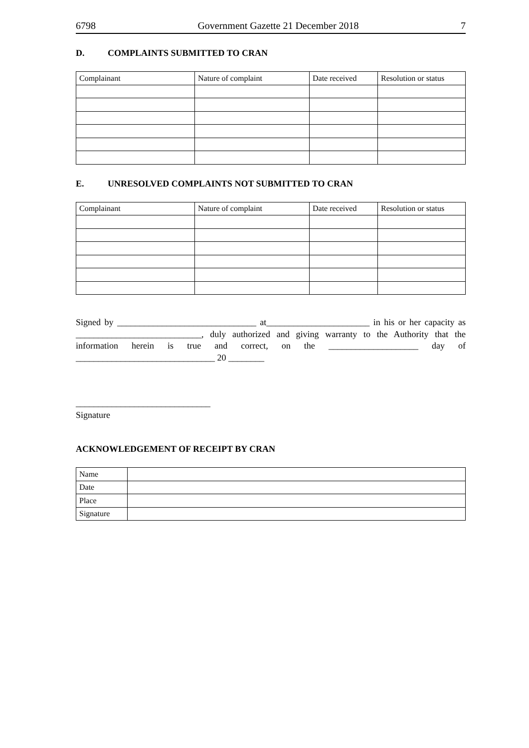6798 Government Gazette 21 December 2018 7
D. COMPLAINTS SUBMITTED TO CRAN
| Complainant | Nature of complaint | Date received | Resolution or status |
| --- | --- | --- | --- |
E. UNRESOLVED COMPLAINTS NOT SUBMITTED TO CRAN
| Complainant | Nature of complaint | Date received | Resolution or status |
| --- | --- | --- | --- |
Signed by _______________________________ at_______________________ in his or her capacity as ____________________________, duly authorized and giving warranty to the Authority that the information herein is true and correct, on the ____________________ day of _______________________________ 20 ________
______________________________
Signature
ACKNOWLEDGEMENT OF RECEIPT BY CRAN
| Name | |
| Date | |
| Place | |
| Signature | |